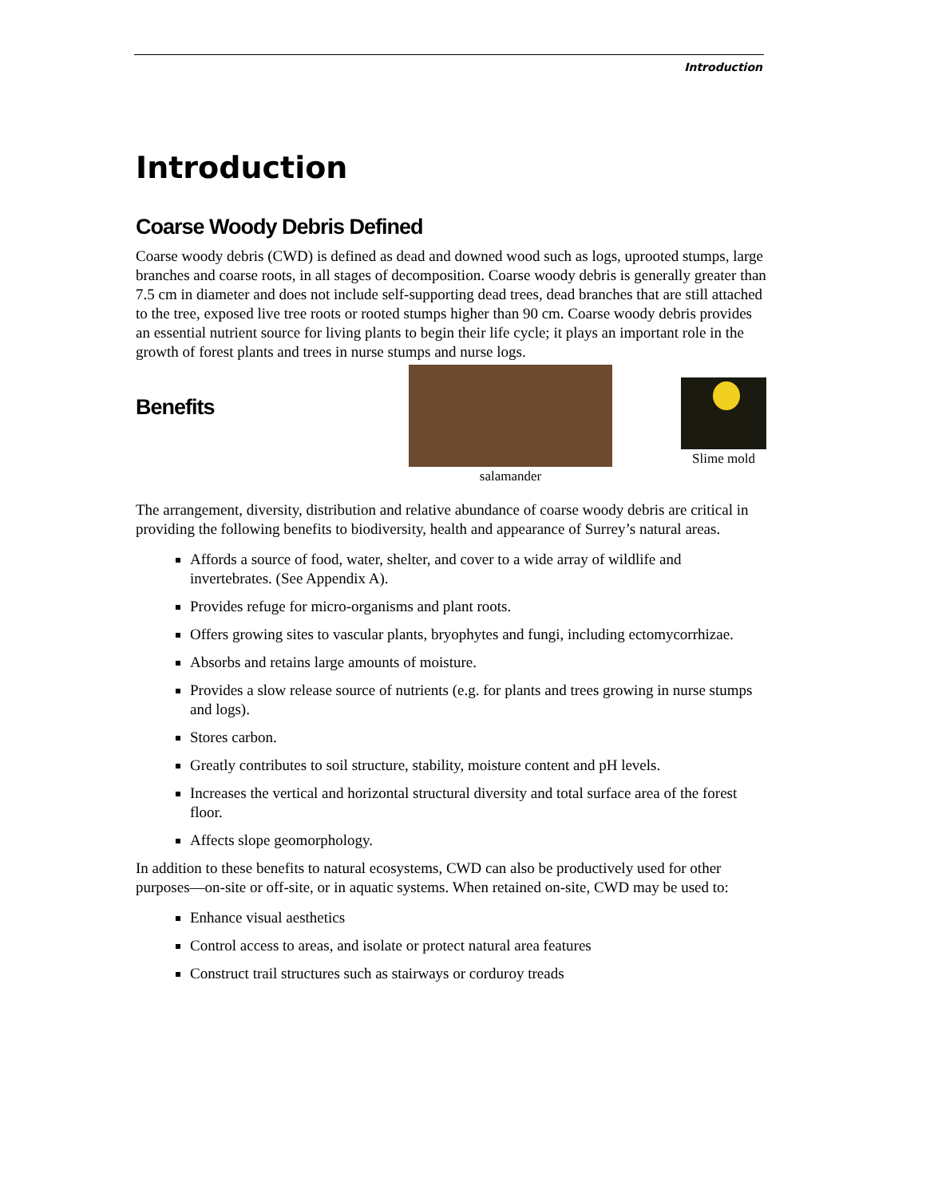Introduction
Introduction
Coarse Woody Debris Defined
Coarse woody debris (CWD) is defined as dead and downed wood such as logs, uprooted stumps, large branches and coarse roots, in all stages of decomposition. Coarse woody debris is generally greater than 7.5 cm in diameter and does not include self-supporting dead trees, dead branches that are still attached to the tree, exposed live tree roots or rooted stumps higher than 90 cm. Coarse woody debris provides an essential nutrient source for living plants to begin their life cycle; it plays an important role in the growth of forest plants and trees in nurse stumps and nurse logs.
Benefits
salamander
Slime mold
The arrangement, diversity, distribution and relative abundance of coarse woody debris are critical in providing the following benefits to biodiversity, health and appearance of Surrey’s natural areas.
Affords a source of food, water, shelter, and cover to a wide array of wildlife and invertebrates. (See Appendix A).
Provides refuge for micro-organisms and plant roots.
Offers growing sites to vascular plants, bryophytes and fungi, including ectomycorrhizae.
Absorbs and retains large amounts of moisture.
Provides a slow release source of nutrients (e.g. for plants and trees growing in nurse stumps and logs).
Stores carbon.
Greatly contributes to soil structure, stability, moisture content and pH levels.
Increases the vertical and horizontal structural diversity and total surface area of the forest floor.
Affects slope geomorphology.
In addition to these benefits to natural ecosystems, CWD can also be productively used for other purposes—on-site or off-site, or in aquatic systems. When retained on-site, CWD may be used to:
Enhance visual aesthetics
Control access to areas, and isolate or protect natural area features
Construct trail structures such as stairways or corduroy treads